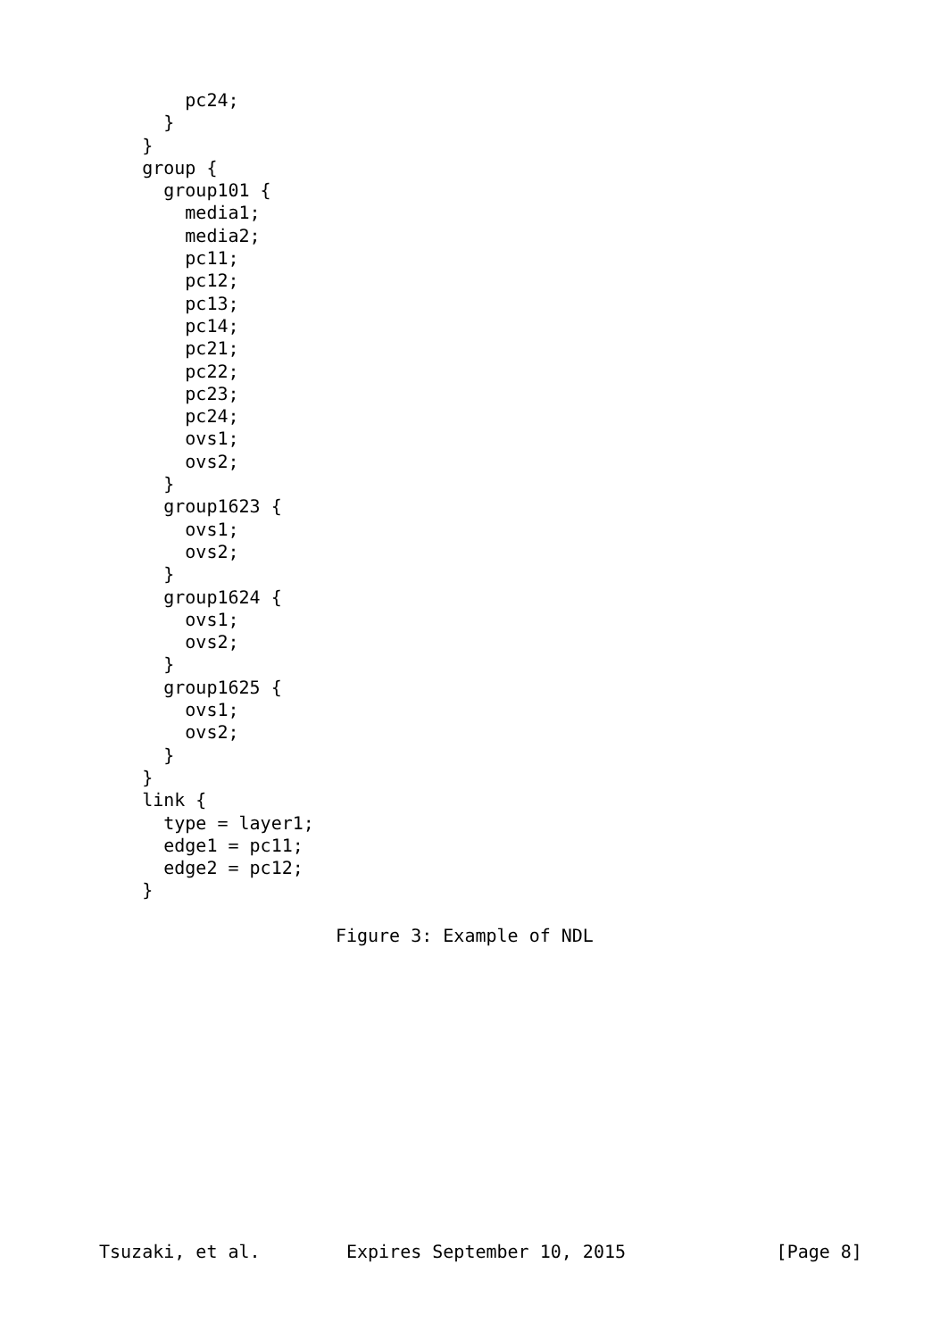pc24;
      }
    }
    group {
      group101 {
        media1;
        media2;
        pc11;
        pc12;
        pc13;
        pc14;
        pc21;
        pc22;
        pc23;
        pc24;
        ovs1;
        ovs2;
      }
      group1623 {
        ovs1;
        ovs2;
      }
      group1624 {
        ovs1;
        ovs2;
      }
      group1625 {
        ovs1;
        ovs2;
      }
    }
    link {
      type = layer1;
      edge1 = pc11;
      edge2 = pc12;
    }

                      Figure 3: Example of NDL













Tsuzaki, et al.        Expires September 10, 2015              [Page 8]